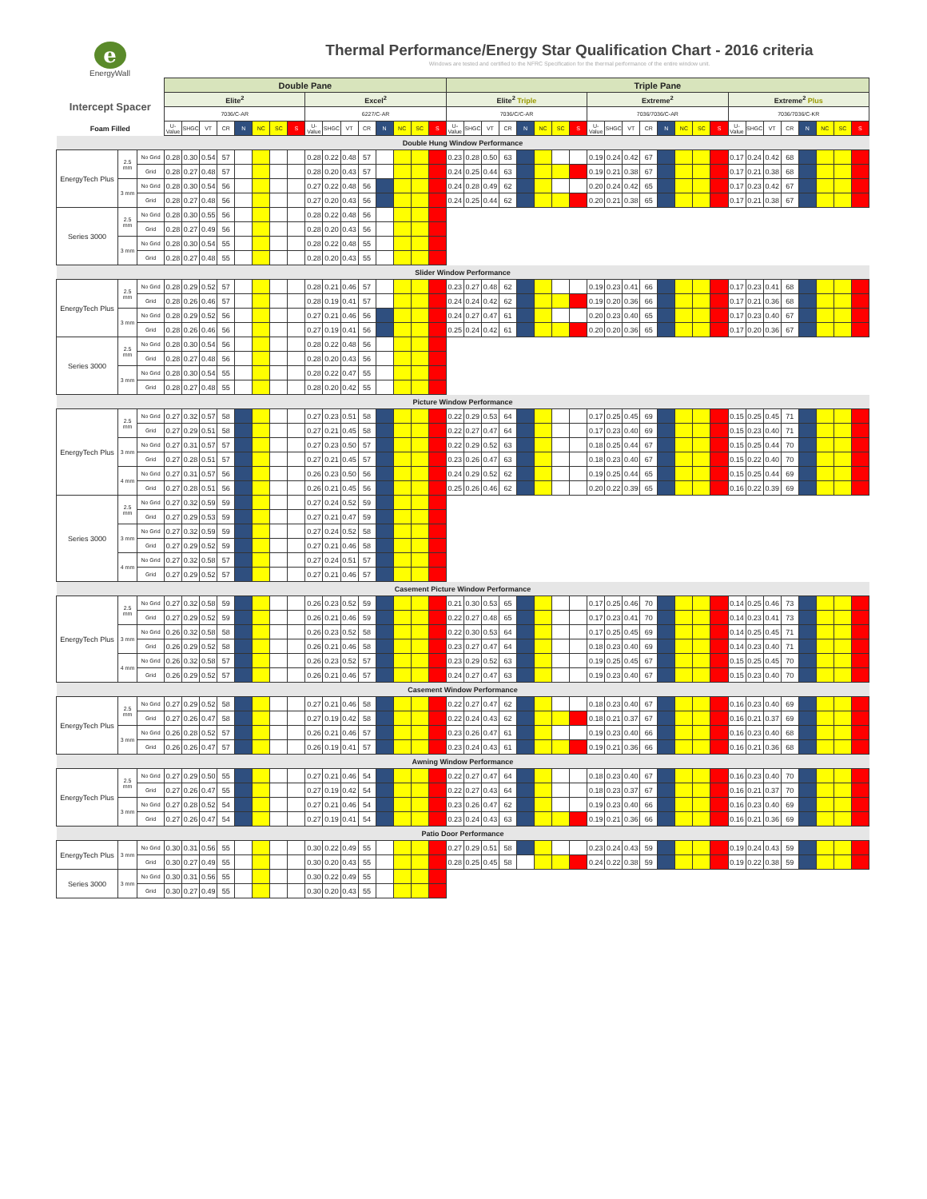e
EnergyWall
Thermal Performance/Energy Star Qualification Chart - 2016 criteria
Windows are tested and certified to the NFRC Specification for the thermal performance of the entire window unit.
| | | | Double Pane | | | | | | | | | | | | | | | | Triple Pane | | | | | | | | | | | | | | | | | | | | | | | |
| Intercept Spacer | | | Elite<sup>2</sup> | | | | | | | | Excel<sup>2</sup> | | | | | | | | Elite<sup>2</sup> Triple | | | | | | | | Extreme<sup>2</sup> | | | | | | | | Extreme<sup>2</sup> Plus | | | | | | | |
| | | | 7036/C-AR | | | | | | | | 6227/C-AR | | | | | | | | 7036/C/C-AR | | | | | | | | 7036/7036/C-AR | | | | | | | | 7036/7036/C-KR | | | | | | | |
| Foam Filled | | | U-Value | SHGC | VT | CR | N | NC | SC | S | U-Value | SHGC | VT | CR | N | NC | SC | S | U-Value | SHGC | VT | CR | N | NC | SC | S | U-Value | SHGC | VT | CR | N | NC | SC | S | U-Value | SHGC | VT | CR | N | NC | SC | S |
| Double Hung Window Performance | | | | | | | | | | | | | | | | | | | | | | | | | | | | | | | | | | | | | | | | | | |
| EnergyTech Plus | 2.5 mm | No Grid | 0.28 | 0.30 | 0.54 | 57 | | | | | 0.28 | 0.22 | 0.48 | 57 | | | | | 0.23 | 0.28 | 0.50 | 63 | | | | | 0.19 | 0.24 | 0.42 | 67 | | | | | 0.17 | 0.24 | 0.42 | 68 | | | | |
| | | Grid | 0.28 | 0.27 | 0.48 | 57 | | | | | 0.28 | 0.20 | 0.43 | 57 | | | | | 0.24 | 0.25 | 0.44 | 63 | | | | | 0.19 | 0.21 | 0.38 | 67 | | | | | 0.17 | 0.21 | 0.38 | 68 | | | | |
| | 3 mm | No Grid | 0.28 | 0.30 | 0.54 | 56 | | | | | 0.27 | 0.22 | 0.48 | 56 | | | | | 0.24 | 0.28 | 0.49 | 62 | | | | | 0.20 | 0.24 | 0.42 | 65 | | | | | 0.17 | 0.23 | 0.42 | 67 | | | | |
| | | Grid | 0.28 | 0.27 | 0.48 | 56 | | | | | 0.27 | 0.20 | 0.43 | 56 | | | | | 0.24 | 0.25 | 0.44 | 62 | | | | | 0.20 | 0.21 | 0.38 | 65 | | | | | 0.17 | 0.21 | 0.38 | 67 | | | | |
| Series 3000 | 2.5 mm | No Grid | 0.28 | 0.30 | 0.55 | 56 | | | | | 0.28 | 0.22 | 0.48 | 56 | | | | | | | | | | | | | | | | | | | | | | | | | | | | |
| | | Grid | 0.28 | 0.27 | 0.49 | 56 | | | | | 0.28 | 0.20 | 0.43 | 56 | | | | | | | | | | | | | | | | | | | | | | | | | | | | |
| | 3 mm | No Grid | 0.28 | 0.30 | 0.54 | 55 | | | | | 0.28 | 0.22 | 0.48 | 55 | | | | | | | | | | | | | | | | | | | | | | | | | | | | |
| | | Grid | 0.28 | 0.27 | 0.48 | 55 | | | | | 0.28 | 0.20 | 0.43 | 55 | | | | | | | | | | | | | | | | | | | | | | | | | | | | |
| Slider Window Performance | | | | | | | | | | | | | | | | | | | | | | | | | | | | | | | | | | | | | | | | | | |
| EnergyTech Plus | 2.5 mm | No Grid | 0.28 | 0.29 | 0.52 | 57 | | | | | 0.28 | 0.21 | 0.46 | 57 | | | | | 0.23 | 0.27 | 0.48 | 62 | | | | | 0.19 | 0.23 | 0.41 | 66 | | | | | 0.17 | 0.23 | 0.41 | 68 | | | | |
| | | Grid | 0.28 | 0.26 | 0.46 | 57 | | | | | 0.28 | 0.19 | 0.41 | 57 | | | | | 0.24 | 0.24 | 0.42 | 62 | | | | | 0.19 | 0.20 | 0.36 | 66 | | | | | 0.17 | 0.21 | 0.36 | 68 | | | | |
| | 3 mm | No Grid | 0.28 | 0.29 | 0.52 | 56 | | | | | 0.27 | 0.21 | 0.46 | 56 | | | | | 0.24 | 0.27 | 0.47 | 61 | | | | | 0.20 | 0.23 | 0.40 | 65 | | | | | 0.17 | 0.23 | 0.40 | 67 | | | | |
| | | Grid | 0.28 | 0.26 | 0.46 | 56 | | | | | 0.27 | 0.19 | 0.41 | 56 | | | | | 0.25 | 0.24 | 0.42 | 61 | | | | | 0.20 | 0.20 | 0.36 | 65 | | | | | 0.17 | 0.20 | 0.36 | 67 | | | | |
| Series 3000 | 2.5 mm | No Grid | 0.28 | 0.30 | 0.54 | 56 | | | | | 0.28 | 0.22 | 0.48 | 56 | | | | | | | | | | | | | | | | | | | | | | | | | | | | |
| | | Grid | 0.28 | 0.27 | 0.48 | 56 | | | | | 0.28 | 0.20 | 0.43 | 56 | | | | | | | | | | | | | | | | | | | | | | | | | | | | |
| | 3 mm | No Grid | 0.28 | 0.30 | 0.54 | 55 | | | | | 0.28 | 0.22 | 0.47 | 55 | | | | | | | | | | | | | | | | | | | | | | | | | | | | |
| | | Grid | 0.28 | 0.27 | 0.48 | 55 | | | | | 0.28 | 0.20 | 0.42 | 55 | | | | | | | | | | | | | | | | | | | | | | | | | | | | |
| Picture Window Performance | | | | | | | | | | | | | | | | | | | | | | | | | | | | | | | | | | | | | | | | | | |
| EnergyTech Plus | 2.5 mm | No Grid | 0.27 | 0.32 | 0.57 | 58 | | | | | 0.27 | 0.23 | 0.51 | 58 | | | | | 0.22 | 0.29 | 0.53 | 64 | | | | | 0.17 | 0.25 | 0.45 | 69 | | | | | 0.15 | 0.25 | 0.45 | 71 | | | | |
| | | Grid | 0.27 | 0.29 | 0.51 | 58 | | | | | 0.27 | 0.21 | 0.45 | 58 | | | | | 0.22 | 0.27 | 0.47 | 64 | | | | | 0.17 | 0.23 | 0.40 | 69 | | | | | 0.15 | 0.23 | 0.40 | 71 | | | | |
| | 3 mm | No Grid | 0.27 | 0.31 | 0.57 | 57 | | | | | 0.27 | 0.23 | 0.50 | 57 | | | | | 0.22 | 0.29 | 0.52 | 63 | | | | | 0.18 | 0.25 | 0.44 | 67 | | | | | 0.15 | 0.25 | 0.44 | 70 | | | | |
| | | Grid | 0.27 | 0.28 | 0.51 | 57 | | | | | 0.27 | 0.21 | 0.45 | 57 | | | | | 0.23 | 0.26 | 0.47 | 63 | | | | | 0.18 | 0.23 | 0.40 | 67 | | | | | 0.15 | 0.22 | 0.40 | 70 | | | | |
| | 4 mm | No Grid | 0.27 | 0.31 | 0.57 | 56 | | | | | 0.26 | 0.23 | 0.50 | 56 | | | | | 0.24 | 0.29 | 0.52 | 62 | | | | | 0.19 | 0.25 | 0.44 | 65 | | | | | 0.15 | 0.25 | 0.44 | 69 | | | | |
| | | Grid | 0.27 | 0.28 | 0.51 | 56 | | | | | 0.26 | 0.21 | 0.45 | 56 | | | | | 0.25 | 0.26 | 0.46 | 62 | | | | | 0.20 | 0.22 | 0.39 | 65 | | | | | 0.16 | 0.22 | 0.39 | 69 | | | | |
| Series 3000 | 2.5 mm | No Grid | 0.27 | 0.32 | 0.59 | 59 | | | | | 0.27 | 0.24 | 0.52 | 59 | | | | | | | | | | | | | | | | | | | | | | | | | | | | |
| | | Grid | 0.27 | 0.29 | 0.53 | 59 | | | | | 0.27 | 0.21 | 0.47 | 59 | | | | | | | | | | | | | | | | | | | | | | | | | | | | |
| | 3 mm | No Grid | 0.27 | 0.32 | 0.59 | 59 | | | | | 0.27 | 0.24 | 0.52 | 58 | | | | | | | | | | | | | | | | | | | | | | | | | | | | |
| | | Grid | 0.27 | 0.29 | 0.52 | 59 | | | | | 0.27 | 0.21 | 0.46 | 58 | | | | | | | | | | | | | | | | | | | | | | | | | | | | |
| | 4 mm | No Grid | 0.27 | 0.32 | 0.58 | 57 | | | | | 0.27 | 0.24 | 0.51 | 57 | | | | | | | | | | | | | | | | | | | | | | | | | | | | |
| | | Grid | 0.27 | 0.29 | 0.52 | 57 | | | | | 0.27 | 0.21 | 0.46 | 57 | | | | | | | | | | | | | | | | | | | | | | | | | | | | |
| Casement Picture Window Performance | | | | | | | | | | | | | | | | | | | | | | | | | | | | | | | | | | | | | | | | | | |
| EnergyTech Plus | 2.5 mm | No Grid | 0.27 | 0.32 | 0.58 | 59 | | | | | 0.26 | 0.23 | 0.52 | 59 | | | | | 0.21 | 0.30 | 0.53 | 65 | | | | | 0.17 | 0.25 | 0.46 | 70 | | | | | 0.14 | 0.25 | 0.46 | 73 | | | | |
| | | Grid | 0.27 | 0.29 | 0.52 | 59 | | | | | 0.26 | 0.21 | 0.46 | 59 | | | | | 0.22 | 0.27 | 0.48 | 65 | | | | | 0.17 | 0.23 | 0.41 | 70 | | | | | 0.14 | 0.23 | 0.41 | 73 | | | | |
| | 3 mm | No Grid | 0.26 | 0.32 | 0.58 | 58 | | | | | 0.26 | 0.23 | 0.52 | 58 | | | | | 0.22 | 0.30 | 0.53 | 64 | | | | | 0.17 | 0.25 | 0.45 | 69 | | | | | 0.14 | 0.25 | 0.45 | 71 | | | | |
| | | Grid | 0.26 | 0.29 | 0.52 | 58 | | | | | 0.26 | 0.21 | 0.46 | 58 | | | | | 0.23 | 0.27 | 0.47 | 64 | | | | | 0.18 | 0.23 | 0.40 | 69 | | | | | 0.14 | 0.23 | 0.40 | 71 | | | | |
| | 4 mm | No Grid | 0.26 | 0.32 | 0.58 | 57 | | | | | 0.26 | 0.23 | 0.52 | 57 | | | | | 0.23 | 0.29 | 0.52 | 63 | | | | | 0.19 | 0.25 | 0.45 | 67 | | | | | 0.15 | 0.25 | 0.45 | 70 | | | | |
| | | Grid | 0.26 | 0.29 | 0.52 | 57 | | | | | 0.26 | 0.21 | 0.46 | 57 | | | | | 0.24 | 0.27 | 0.47 | 63 | | | | | 0.19 | 0.23 | 0.40 | 67 | | | | | 0.15 | 0.23 | 0.40 | 70 | | | | |
| Casement Window Performance | | | | | | | | | | | | | | | | | | | | | | | | | | | | | | | | | | | | | | | | | | |
| EnergyTech Plus | 2.5 mm | No Grid | 0.27 | 0.29 | 0.52 | 58 | | | | | 0.27 | 0.21 | 0.46 | 58 | | | | | 0.22 | 0.27 | 0.47 | 62 | | | | | 0.18 | 0.23 | 0.40 | 67 | | | | | 0.16 | 0.23 | 0.40 | 69 | | | | |
| | | Grid | 0.27 | 0.26 | 0.47 | 58 | | | | | 0.27 | 0.19 | 0.42 | 58 | | | | | 0.22 | 0.24 | 0.43 | 62 | | | | | 0.18 | 0.21 | 0.37 | 67 | | | | | 0.16 | 0.21 | 0.37 | 69 | | | | |
| | 3 mm | No Grid | 0.26 | 0.28 | 0.52 | 57 | | | | | 0.26 | 0.21 | 0.46 | 57 | | | | | 0.23 | 0.26 | 0.47 | 61 | | | | | 0.19 | 0.23 | 0.40 | 66 | | | | | 0.16 | 0.23 | 0.40 | 68 | | | | |
| | | Grid | 0.26 | 0.26 | 0.47 | 57 | | | | | 0.26 | 0.19 | 0.41 | 57 | | | | | 0.23 | 0.24 | 0.43 | 61 | | | | | 0.19 | 0.21 | 0.36 | 66 | | | | | 0.16 | 0.21 | 0.36 | 68 | | | | |
| Awning Window Performance | | | | | | | | | | | | | | | | | | | | | | | | | | | | | | | | | | | | | | | | | | |
| EnergyTech Plus | 2.5 mm | No Grid | 0.27 | 0.29 | 0.50 | 55 | | | | | 0.27 | 0.21 | 0.46 | 54 | | | | | 0.22 | 0.27 | 0.47 | 64 | | | | | 0.18 | 0.23 | 0.40 | 67 | | | | | 0.16 | 0.23 | 0.40 | 70 | | | | |
| | | Grid | 0.27 | 0.26 | 0.47 | 55 | | | | | 0.27 | 0.19 | 0.42 | 54 | | | | | 0.22 | 0.27 | 0.43 | 64 | | | | | 0.18 | 0.23 | 0.37 | 67 | | | | | 0.16 | 0.21 | 0.37 | 70 | | | | |
| | 3 mm | No Grid | 0.27 | 0.28 | 0.52 | 54 | | | | | 0.27 | 0.21 | 0.46 | 54 | | | | | 0.23 | 0.26 | 0.47 | 62 | | | | | 0.19 | 0.23 | 0.40 | 66 | | | | | 0.16 | 0.23 | 0.40 | 69 | | | | |
| | | Grid | 0.27 | 0.26 | 0.47 | 54 | | | | | 0.27 | 0.19 | 0.41 | 54 | | | | | 0.23 | 0.24 | 0.43 | 63 | | | | | 0.19 | 0.21 | 0.36 | 66 | | | | | 0.16 | 0.21 | 0.36 | 69 | | | | |
| Patio Door Performance | | | | | | | | | | | | | | | | | | | | | | | | | | | | | | | | | | | | | | | | | | |
| EnergyTech Plus | 3 mm | No Grid | 0.30 | 0.31 | 0.56 | 55 | | | | | 0.30 | 0.22 | 0.49 | 55 | | | | | 0.27 | 0.29 | 0.51 | 58 | | | | | 0.23 | 0.24 | 0.43 | 59 | | | | | 0.19 | 0.24 | 0.43 | 59 | | | | |
| | | Grid | 0.30 | 0.27 | 0.49 | 55 | | | | | 0.30 | 0.20 | 0.43 | 55 | | | | | 0.28 | 0.25 | 0.45 | 58 | | | | | 0.24 | 0.22 | 0.38 | 59 | | | | | 0.19 | 0.22 | 0.38 | 59 | | | | |
| Series 3000 | 3 mm | No Grid | 0.30 | 0.31 | 0.56 | 55 | | | | | 0.30 | 0.22 | 0.49 | 55 | | | | | | | | | | | | | | | | | | | | | | | | | | | | |
| | | Grid | 0.30 | 0.27 | 0.49 | 55 | | | | | 0.30 | 0.20 | 0.43 | 55 | | | | | | | | | | | | | | | | | | | | | | | | | | | | |